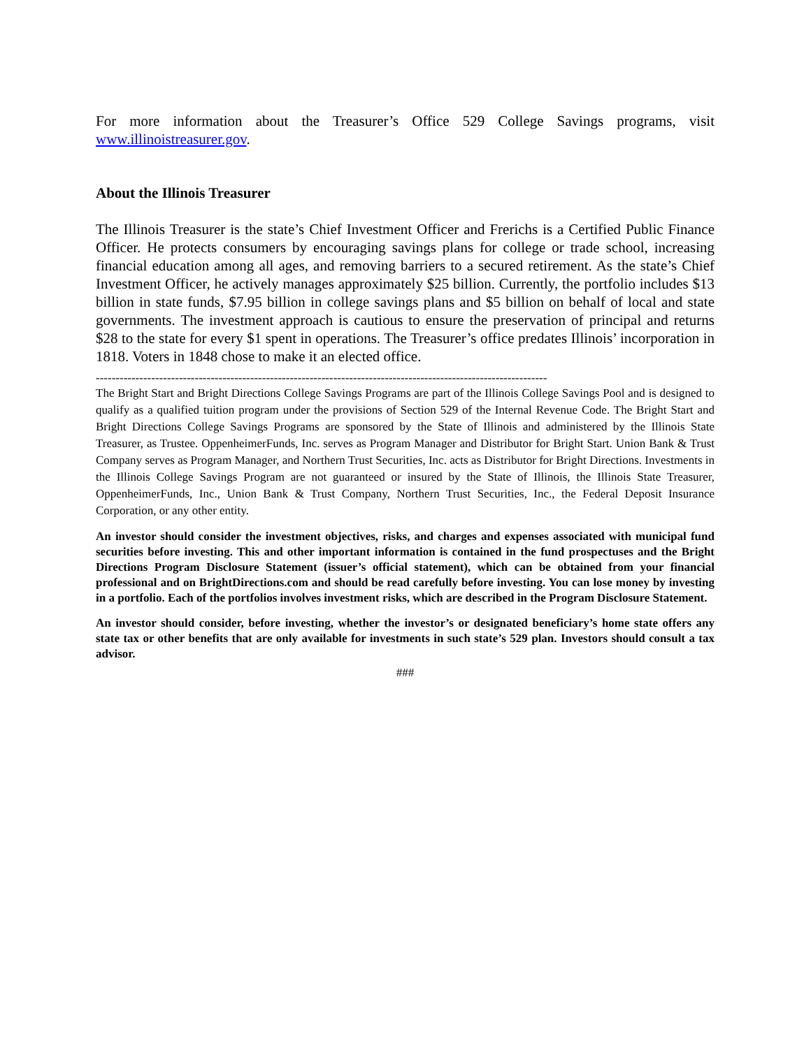For more information about the Treasurer’s Office 529 College Savings programs, visit www.illinoistreasurer.gov.
About the Illinois Treasurer
The Illinois Treasurer is the state’s Chief Investment Officer and Frerichs is a Certified Public Finance Officer. He protects consumers by encouraging savings plans for college or trade school, increasing financial education among all ages, and removing barriers to a secured retirement. As the state’s Chief Investment Officer, he actively manages approximately $25 billion. Currently, the portfolio includes $13 billion in state funds, $7.95 billion in college savings plans and $5 billion on behalf of local and state governments. The investment approach is cautious to ensure the preservation of principal and returns $28 to the state for every $1 spent in operations. The Treasurer’s office predates Illinois’ incorporation in 1818. Voters in 1848 chose to make it an elected office.
------------------------------------------------------------------------------------------------------------------
The Bright Start and Bright Directions College Savings Programs are part of the Illinois College Savings Pool and is designed to qualify as a qualified tuition program under the provisions of Section 529 of the Internal Revenue Code. The Bright Start and Bright Directions College Savings Programs are sponsored by the State of Illinois and administered by the Illinois State Treasurer, as Trustee. OppenheimerFunds, Inc. serves as Program Manager and Distributor for Bright Start. Union Bank & Trust Company serves as Program Manager, and Northern Trust Securities, Inc. acts as Distributor for Bright Directions. Investments in the Illinois College Savings Program are not guaranteed or insured by the State of Illinois, the Illinois State Treasurer, OppenheimerFunds, Inc., Union Bank & Trust Company, Northern Trust Securities, Inc., the Federal Deposit Insurance Corporation, or any other entity.
An investor should consider the investment objectives, risks, and charges and expenses associated with municipal fund securities before investing. This and other important information is contained in the fund prospectuses and the Bright Directions Program Disclosure Statement (issuer’s official statement), which can be obtained from your financial professional and on BrightDirections.com and should be read carefully before investing. You can lose money by investing in a portfolio. Each of the portfolios involves investment risks, which are described in the Program Disclosure Statement.
An investor should consider, before investing, whether the investor’s or designated beneficiary’s home state offers any state tax or other benefits that are only available for investments in such state’s 529 plan. Investors should consult a tax advisor.
###